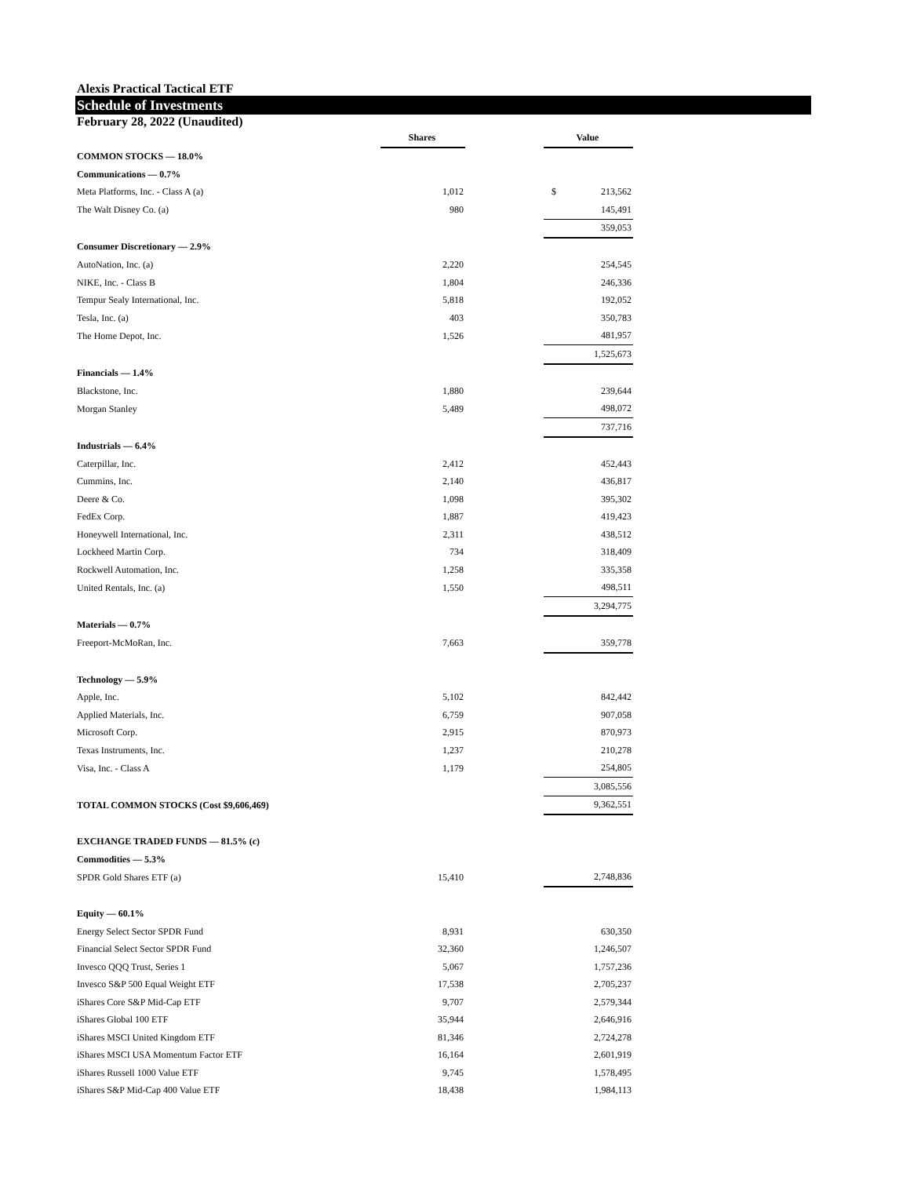Alexis Practical Tactical ETF
Schedule of Investments
February 28, 2022 (Unaudited)
| | Shares | | Value |
| COMMON STOCKS — 18.0% | | | |
| Communications — 0.7% | | | |
| Meta Platforms, Inc. - Class A (a) | 1,012 | | $ 213,562 |
| The Walt Disney Co. (a) | 980 | | 145,491 |
| | | | 359,053 |
| Consumer Discretionary — 2.9% | | | |
| AutoNation, Inc. (a) | 2,220 | | 254,545 |
| NIKE, Inc. - Class B | 1,804 | | 246,336 |
| Tempur Sealy International, Inc. | 5,818 | | 192,052 |
| Tesla, Inc. (a) | 403 | | 350,783 |
| The Home Depot, Inc. | 1,526 | | 481,957 |
| | | | 1,525,673 |
| Financials — 1.4% | | | |
| Blackstone, Inc. | 1,880 | | 239,644 |
| Morgan Stanley | 5,489 | | 498,072 |
| | | | 737,716 |
| Industrials — 6.4% | | | |
| Caterpillar, Inc. | 2,412 | | 452,443 |
| Cummins, Inc. | 2,140 | | 436,817 |
| Deere & Co. | 1,098 | | 395,302 |
| FedEx Corp. | 1,887 | | 419,423 |
| Honeywell International, Inc. | 2,311 | | 438,512 |
| Lockheed Martin Corp. | 734 | | 318,409 |
| Rockwell Automation, Inc. | 1,258 | | 335,358 |
| United Rentals, Inc. (a) | 1,550 | | 498,511 |
| | | | 3,294,775 |
| Materials — 0.7% | | | |
| Freeport-McMoRan, Inc. | 7,663 | | 359,778 |
| Technology — 5.9% | | | |
| Apple, Inc. | 5,102 | | 842,442 |
| Applied Materials, Inc. | 6,759 | | 907,058 |
| Microsoft Corp. | 2,915 | | 870,973 |
| Texas Instruments, Inc. | 1,237 | | 210,278 |
| Visa, Inc. - Class A | 1,179 | | 254,805 |
| | | | 3,085,556 |
| TOTAL COMMON STOCKS (Cost $9,606,469) | | | 9,362,551 |
| EXCHANGE TRADED FUNDS — 81.5% (c) | | | |
| Commodities — 5.3% | | | |
| SPDR Gold Shares ETF (a) | 15,410 | | 2,748,836 |
| Equity — 60.1% | | | |
| Energy Select Sector SPDR Fund | 8,931 | | 630,350 |
| Financial Select Sector SPDR Fund | 32,360 | | 1,246,507 |
| Invesco QQQ Trust, Series 1 | 5,067 | | 1,757,236 |
| Invesco S&P 500 Equal Weight ETF | 17,538 | | 2,705,237 |
| iShares Core S&P Mid-Cap ETF | 9,707 | | 2,579,344 |
| iShares Global 100 ETF | 35,944 | | 2,646,916 |
| iShares MSCI United Kingdom ETF | 81,346 | | 2,724,278 |
| iShares MSCI USA Momentum Factor ETF | 16,164 | | 2,601,919 |
| iShares Russell 1000 Value ETF | 9,745 | | 1,578,495 |
| iShares S&P Mid-Cap 400 Value ETF | 18,438 | | 1,984,113 |